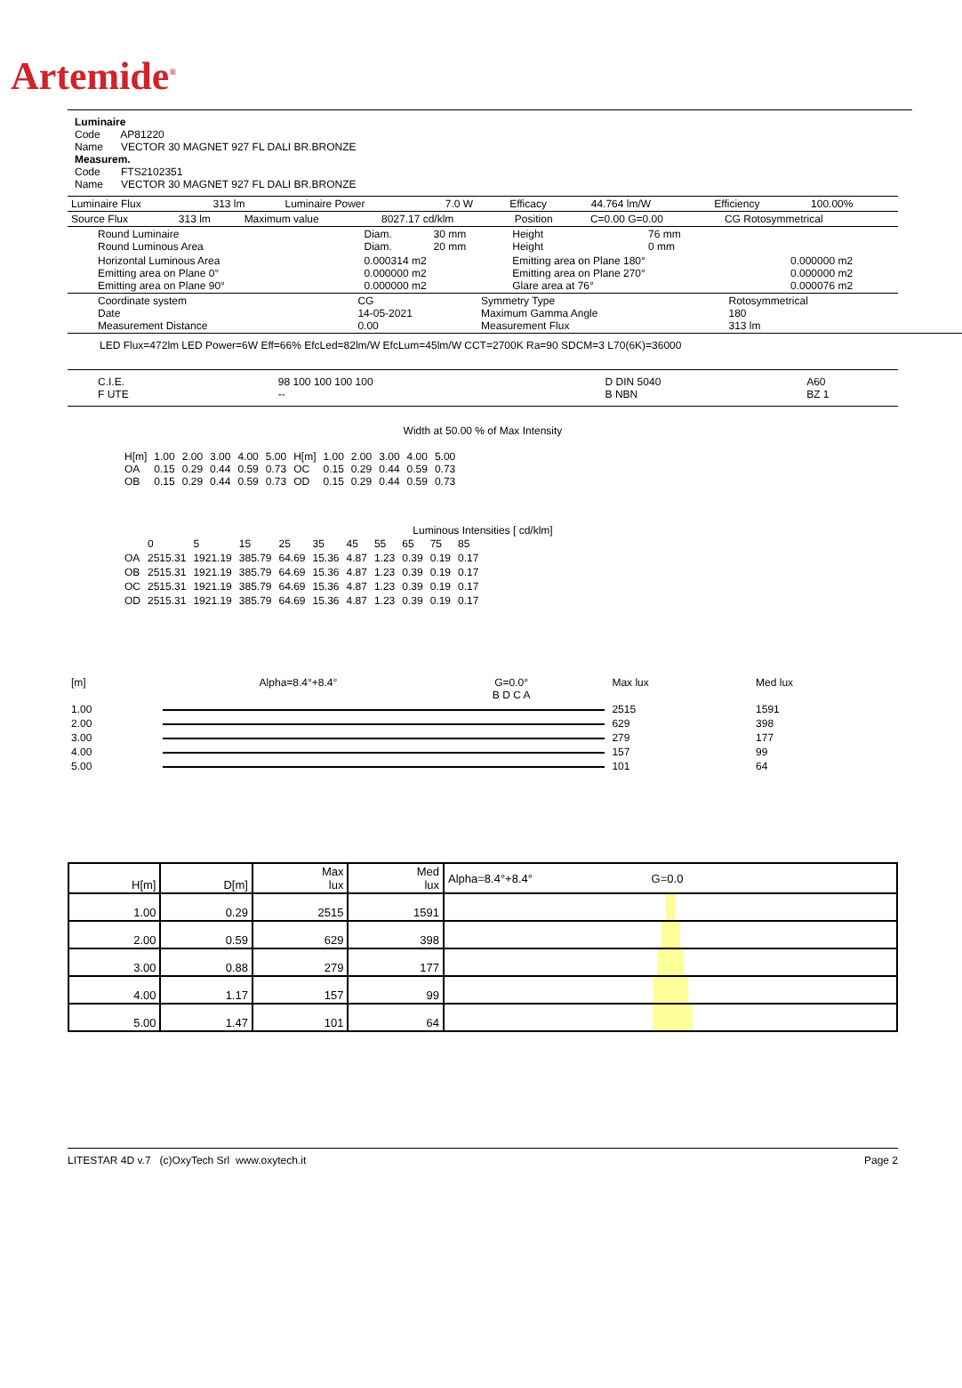Artemide<sup>®</sup>
Luminaire
Code AP81220
Name VECTOR 30 MAGNET 927 FL DALI BR.BRONZE
Measurem.
Code FTS2102351
Name VECTOR 30 MAGNET 927 FL DALI BR.BRONZE
| Luminaire Flux | 313 lm | Luminaire Power | 7.0 W | Efficacy | 44.764 lm/W | Efficiency | 100.00% |
| Source Flux | 313 lm | Maximum value | 8027.17 cd/klm | Position | C=0.00 G=0.00 | CG Rotosymmetrical |
| Round Luminaire Round Luminous Area | Diam. Diam. | 30 mm 20 mm | Height Height | 76 mm 0 mm | |
| Horizontal Luminous Area Emitting area on Plane 0° Emitting area on Plane 90° | 0.000314 m2 0.000000 m2 0.000000 m2 | | Emitting area on Plane 180° Emitting area on Plane 270° Glare area at 76° | | 0.000000 m2 0.000000 m2 0.000076 m2 |
| Coordinate system Date Measurement Distance | CG 14-05-2021 0.00 | Symmetry Type Maximum Gamma Angle Measurement Flux | Rotosymmetrical 180 313 lm |
LED Flux=472lm LED Power=6W Eff=66% EfcLed=82lm/W EfcLum=45lm/W CCT=2700K Ra=90 SDCM=3 L70(6K)=36000
| C.I.E. F UTE | 98 100 100 100 100 -- | D DIN 5040 B NBN | A60 BZ 1 |
Width at 50.00 % of Max Intensity
| H[m] OA OB | 1.00 0.15 0.15 | 2.00 0.29 0.29 | 3.00 0.44 0.44 | 4.00 0.59 0.59 | 5.00 0.73 0.73 | H[m] OC OD | 1.00 0.15 0.15 | 2.00 0.29 0.29 | 3.00 0.44 0.44 | 4.00 0.59 0.59 | 5.00 0.73 0.73 |
Luminous Intensities [ cd/klm]
| | 0 | 5 | 15 | 25 | 35 | 45 | 55 | 65 | 75 | 85 |
| OA | 2515.31 | 1921.19 | 385.79 | 64.69 | 15.36 | 4.87 | 1.23 | 0.39 | 0.19 | 0.17 |
| OB | 2515.31 | 1921.19 | 385.79 | 64.69 | 15.36 | 4.87 | 1.23 | 0.39 | 0.19 | 0.17 |
| OC | 2515.31 | 1921.19 | 385.79 | 64.69 | 15.36 | 4.87 | 1.23 | 0.39 | 0.19 | 0.17 |
| OD | 2515.31 | 1921.19 | 385.79 | 64.69 | 15.36 | 4.87 | 1.23 | 0.39 | 0.19 | 0.17 |
| [m] | Alpha=8.4°+8.4° | G=0.0° B D C A | | Max lux | Med lux |
| 1.00 | | | | 2515 | 1591 |
| 2.00 | | | | 629 | 398 |
| 3.00 | | | | 279 | 177 |
| 4.00 | | | | 157 | 99 |
| 5.00 | | | | 101 | 64 |
| H[m] | D[m] | Max lux | Med lux | Alpha=8.4°+8.4° G=0.0 |
| 1.00 | 0.29 | 2515 | 1591 | |
| 2.00 | 0.59 | 629 | 398 | |
| 3.00 | 0.88 | 279 | 177 | |
| 4.00 | 1.17 | 157 | 99 | |
| 5.00 | 1.47 | 101 | 64 | |
LITESTAR 4D v.7 (c)OxyTech Srl www.oxytech.it Page 2